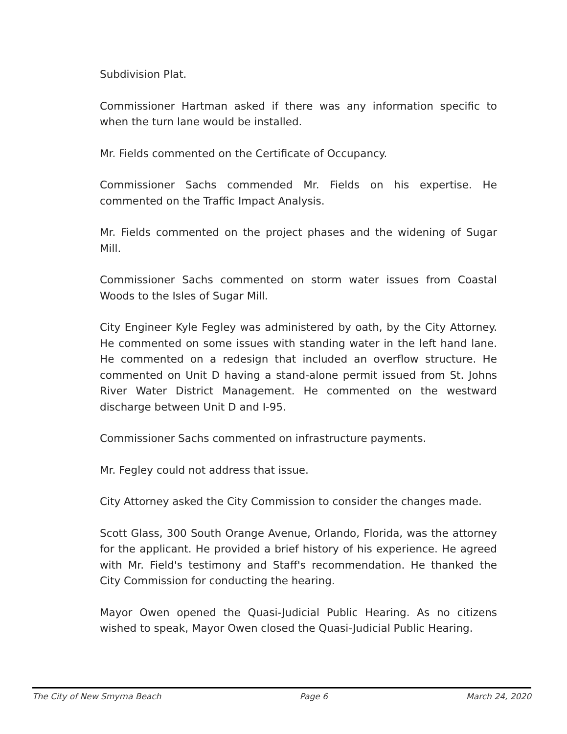Subdivision Plat.
Commissioner Hartman asked if there was any information specific to when the turn lane would be installed.
Mr. Fields commented on the Certificate of Occupancy.
Commissioner Sachs commended Mr. Fields on his expertise. He commented on the Traffic Impact Analysis.
Mr. Fields commented on the project phases and the widening of Sugar Mill.
Commissioner Sachs commented on storm water issues from Coastal Woods to the Isles of Sugar Mill.
City Engineer Kyle Fegley was administered by oath, by the City Attorney. He commented on some issues with standing water in the left hand lane. He commented on a redesign that included an overflow structure. He commented on Unit D having a stand-alone permit issued from St. Johns River Water District Management. He commented on the westward discharge between Unit D and I-95.
Commissioner Sachs commented on infrastructure payments.
Mr. Fegley could not address that issue.
City Attorney asked the City Commission to consider the changes made.
Scott Glass, 300 South Orange Avenue, Orlando, Florida, was the attorney for the applicant. He provided a brief history of his experience. He agreed with Mr. Field's testimony and Staff's recommendation. He thanked the City Commission for conducting the hearing.
Mayor Owen opened the Quasi-Judicial Public Hearing. As no citizens wished to speak, Mayor Owen closed the Quasi-Judicial Public Hearing.
The City of New Smyrna Beach Page 6 March 24, 2020